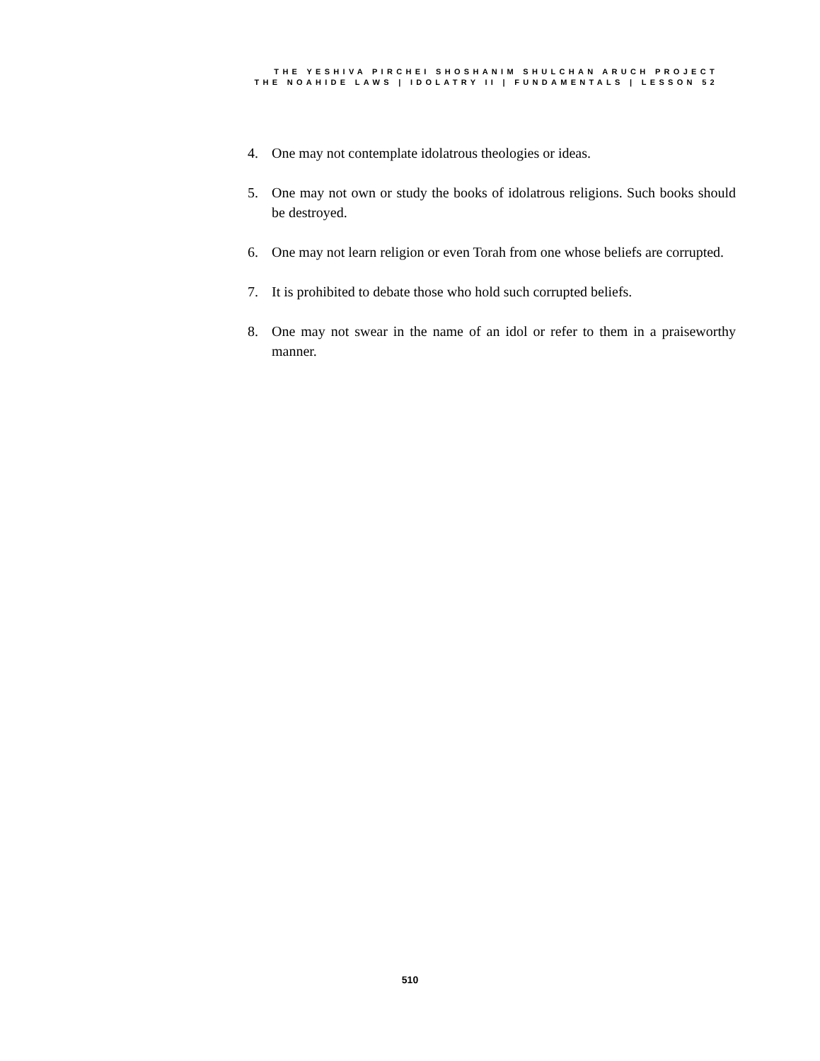THE YESHIVA PIRCHEI SHOSHANIM SHULCHAN ARUCH PROJECT
THE NOAHIDE LAWS | IDOLATRY II | FUNDAMENTALS | LESSON 52
4. One may not contemplate idolatrous theologies or ideas.
5. One may not own or study the books of idolatrous religions. Such books should be destroyed.
6. One may not learn religion or even Torah from one whose beliefs are corrupted.
7. It is prohibited to debate those who hold such corrupted beliefs.
8. One may not swear in the name of an idol or refer to them in a praiseworthy manner.
510